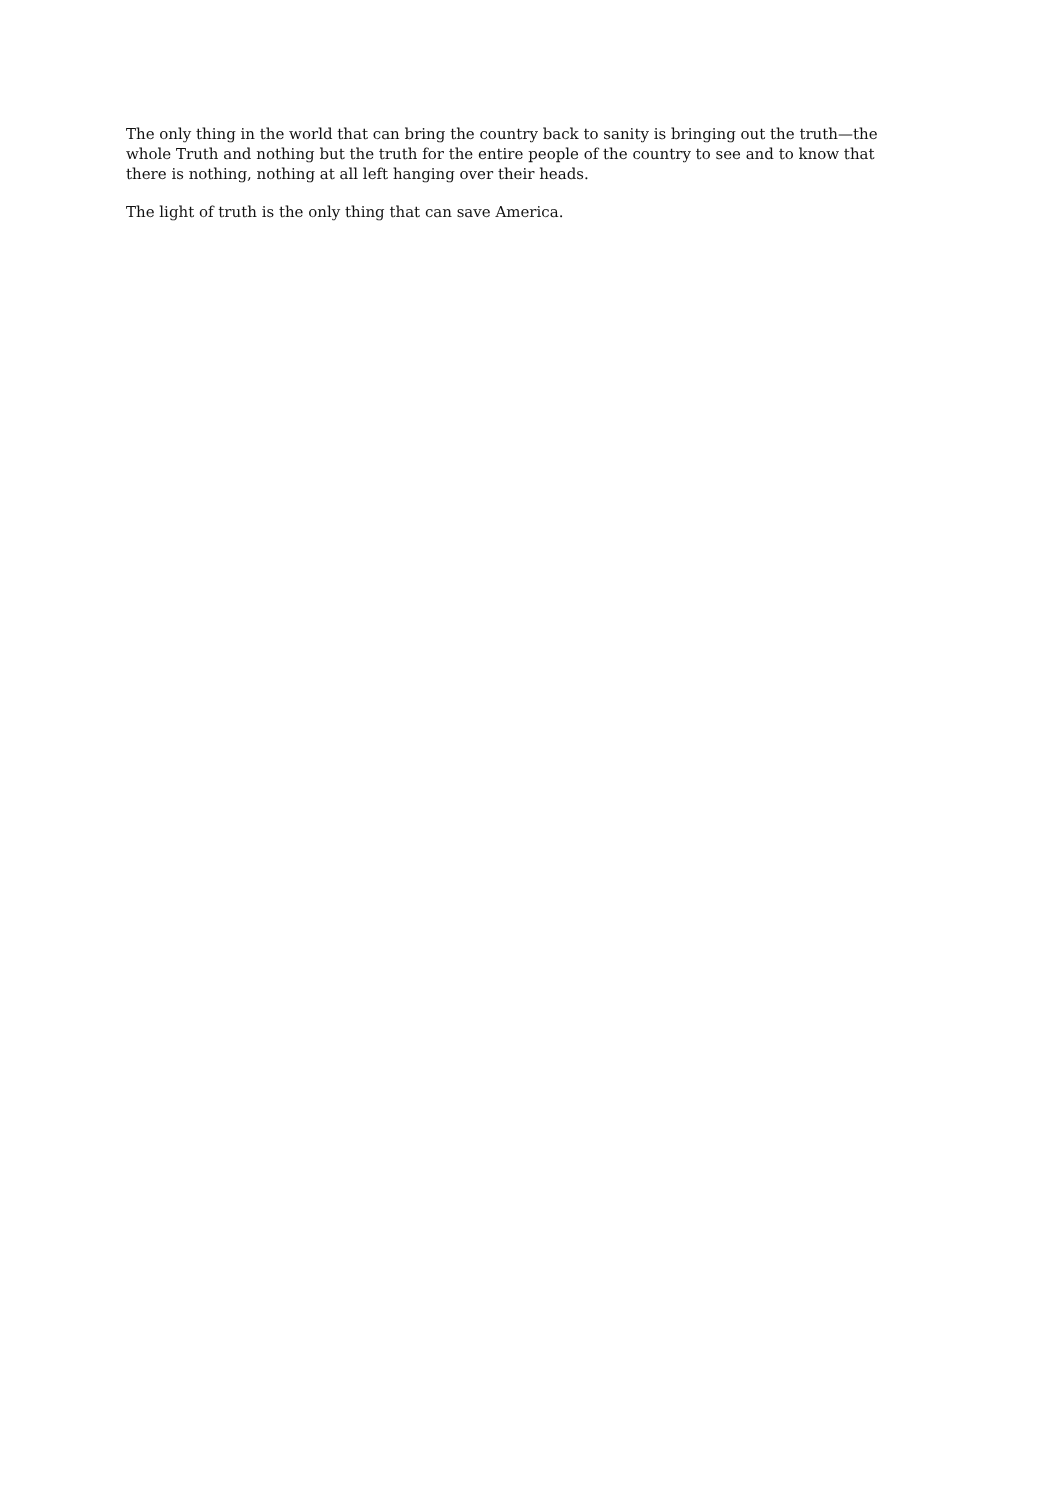The only thing in the world that can bring the country back to sanity is bringing out the truth—the whole Truth and nothing but the truth for the entire people of the country to see and to know that there is nothing, nothing at all left hanging over their heads.
The light of truth is the only thing that can save America.